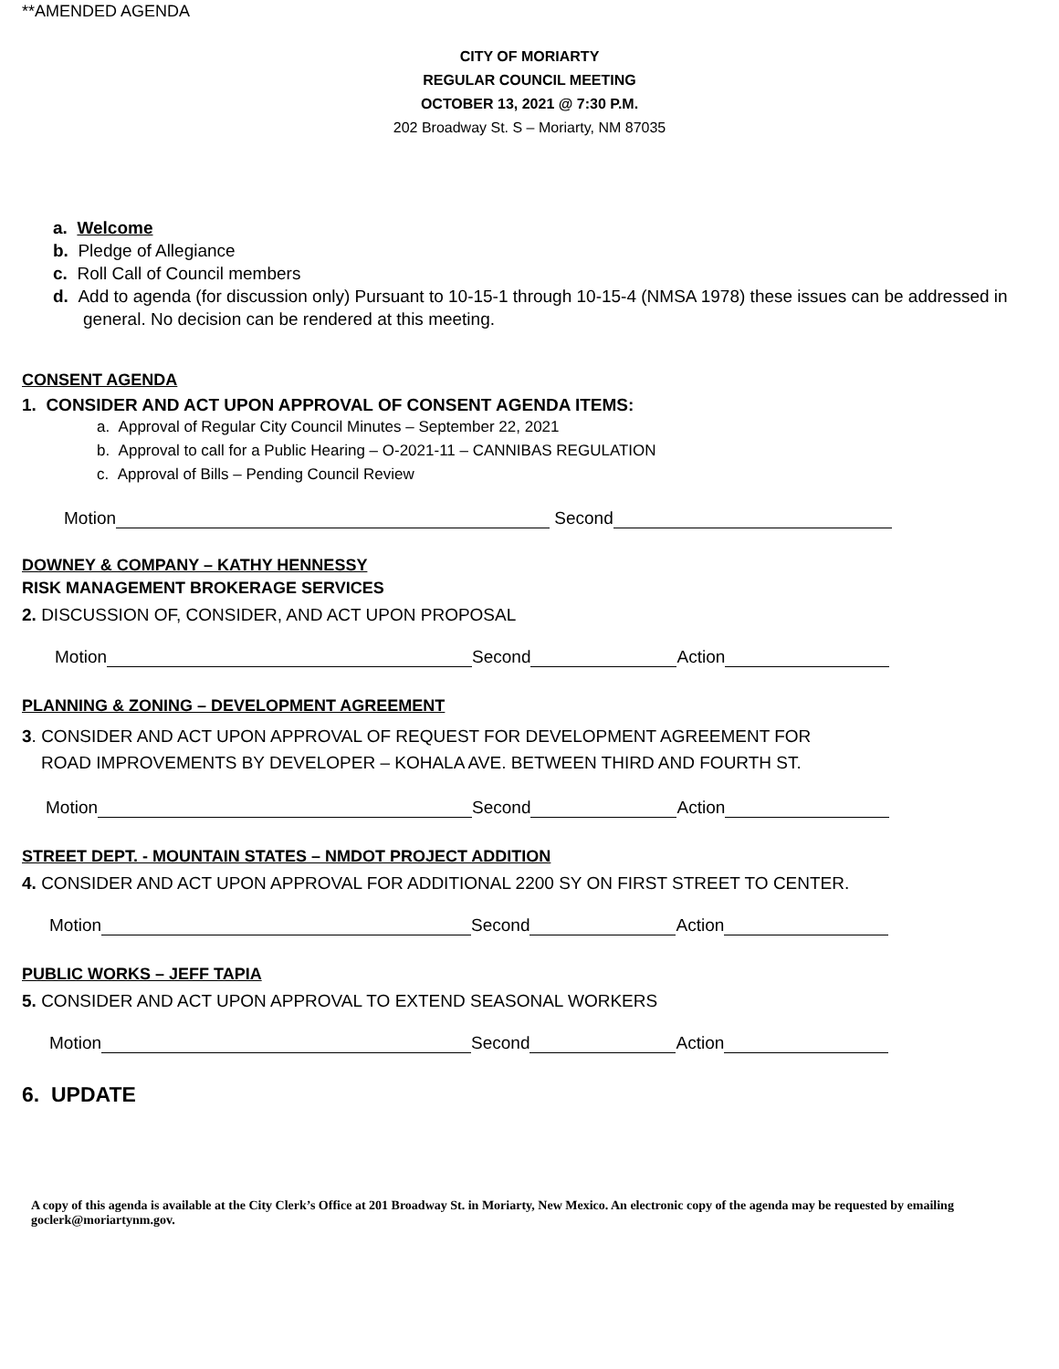**AMENDED AGENDA
CITY OF MORIARTY
REGULAR COUNCIL MEETING
OCTOBER 13, 2021 @ 7:30 P.M.
202 Broadway St. S – Moriarty, NM 87035
a. Welcome
b. Pledge of Allegiance
c. Roll Call of Council members
d. Add to agenda (for discussion only) Pursuant to 10-15-1 through 10-15-4 (NMSA 1978) these issues can be addressed in general. No decision can be rendered at this meeting.
CONSENT AGENDA
1. CONSIDER AND ACT UPON APPROVAL OF CONSENT AGENDA ITEMS:
a. Approval of Regular City Council Minutes – September 22, 2021
b. Approval to call for a Public Hearing – O-2021-11 – CANNIBAS REGULATION
c. Approval of Bills – Pending Council Review
Motion Second
DOWNEY & COMPANY – KATHY HENNESSY
RISK MANAGEMENT BROKERAGE SERVICES
2. DISCUSSION OF, CONSIDER, AND ACT UPON PROPOSAL
Motion Second Action
PLANNING & ZONING – DEVELOPMENT AGREEMENT
3. CONSIDER AND ACT UPON APPROVAL OF REQUEST FOR DEVELOPMENT AGREEMENT FOR
ROAD IMPROVEMENTS BY DEVELOPER – KOHALA AVE. BETWEEN THIRD AND FOURTH ST.
Motion Second Action
STREET DEPT. - MOUNTAIN STATES – NMDOT PROJECT ADDITION
4. CONSIDER AND ACT UPON APPROVAL FOR ADDITIONAL 2200 SY ON FIRST STREET TO CENTER.
Motion Second Action
PUBLIC WORKS – JEFF TAPIA
5. CONSIDER AND ACT UPON APPROVAL TO EXTEND SEASONAL WORKERS
Motion Second Action
6. UPDATE
A copy of this agenda is available at the City Clerk’s Office at 201 Broadway St. in Moriarty, New Mexico. An electronic copy of the agenda may be requested by emailing goclerk@moriartynm.gov.